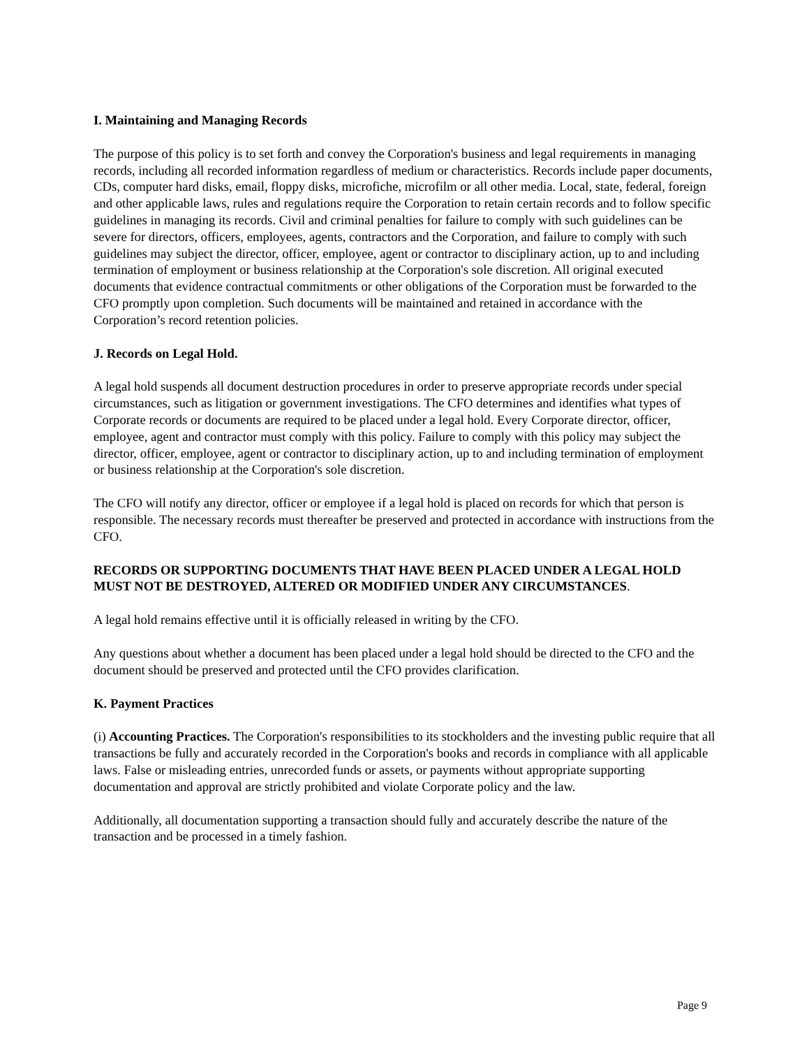I. Maintaining and Managing Records
The purpose of this policy is to set forth and convey the Corporation's business and legal requirements in managing records, including all recorded information regardless of medium or characteristics. Records include paper documents, CDs, computer hard disks, email, floppy disks, microfiche, microfilm or all other media. Local, state, federal, foreign and other applicable laws, rules and regulations require the Corporation to retain certain records and to follow specific guidelines in managing its records. Civil and criminal penalties for failure to comply with such guidelines can be severe for directors, officers, employees, agents, contractors and the Corporation, and failure to comply with such guidelines may subject the director, officer, employee, agent or contractor to disciplinary action, up to and including termination of employment or business relationship at the Corporation's sole discretion. All original executed documents that evidence contractual commitments or other obligations of the Corporation must be forwarded to the CFO promptly upon completion. Such documents will be maintained and retained in accordance with the Corporation’s record retention policies.
J. Records on Legal Hold.
A legal hold suspends all document destruction procedures in order to preserve appropriate records under special circumstances, such as litigation or government investigations. The CFO determines and identifies what types of Corporate records or documents are required to be placed under a legal hold. Every Corporate director, officer, employee, agent and contractor must comply with this policy. Failure to comply with this policy may subject the director, officer, employee, agent or contractor to disciplinary action, up to and including termination of employment or business relationship at the Corporation's sole discretion.
The CFO will notify any director, officer or employee if a legal hold is placed on records for which that person is responsible. The necessary records must thereafter be preserved and protected in accordance with instructions from the CFO.
RECORDS OR SUPPORTING DOCUMENTS THAT HAVE BEEN PLACED UNDER A LEGAL HOLD MUST NOT BE DESTROYED, ALTERED OR MODIFIED UNDER ANY CIRCUMSTANCES.
A legal hold remains effective until it is officially released in writing by the CFO.
Any questions about whether a document has been placed under a legal hold should be directed to the CFO and the document should be preserved and protected until the CFO provides clarification.
K. Payment Practices
(i) Accounting Practices. The Corporation's responsibilities to its stockholders and the investing public require that all transactions be fully and accurately recorded in the Corporation's books and records in compliance with all applicable laws. False or misleading entries, unrecorded funds or assets, or payments without appropriate supporting documentation and approval are strictly prohibited and violate Corporate policy and the law.
Additionally, all documentation supporting a transaction should fully and accurately describe the nature of the transaction and be processed in a timely fashion.
Page 9